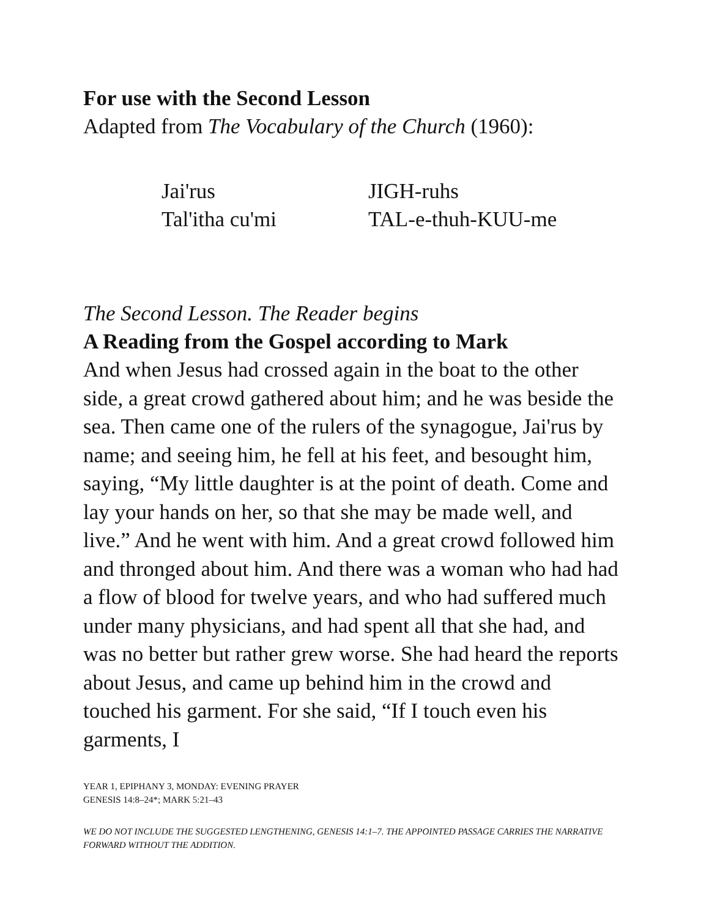For use with the Second Lesson
Adapted from The Vocabulary of the Church (1960):
| Jai'rus | JIGH-ruhs |
| Tal'itha cu'mi | TAL-e-thuh-KUU-me |
The Second Lesson. The Reader begins
A Reading from the Gospel according to Mark
And when Jesus had crossed again in the boat to the other side, a great crowd gathered about him; and he was beside the sea. Then came one of the rulers of the synagogue, Jai'rus by name; and seeing him, he fell at his feet, and besought him, saying, “My little daughter is at the point of death. Come and lay your hands on her, so that she may be made well, and live.” And he went with him. And a great crowd followed him and thronged about him. And there was a woman who had had a flow of blood for twelve years, and who had suffered much under many physicians, and had spent all that she had, and was no better but rather grew worse. She had heard the reports about Jesus, and came up behind him in the crowd and touched his garment. For she said, “If I touch even his garments, I
YEAR 1, EPIPHANY 3, MONDAY: EVENING PRAYER
GENESIS 14:8–24*; MARK 5:21–43
WE DO NOT INCLUDE THE SUGGESTED LENGTHENING, GENESIS 14:1–7. THE APPOINTED PASSAGE CARRIES THE NARRATIVE FORWARD WITHOUT THE ADDITION.